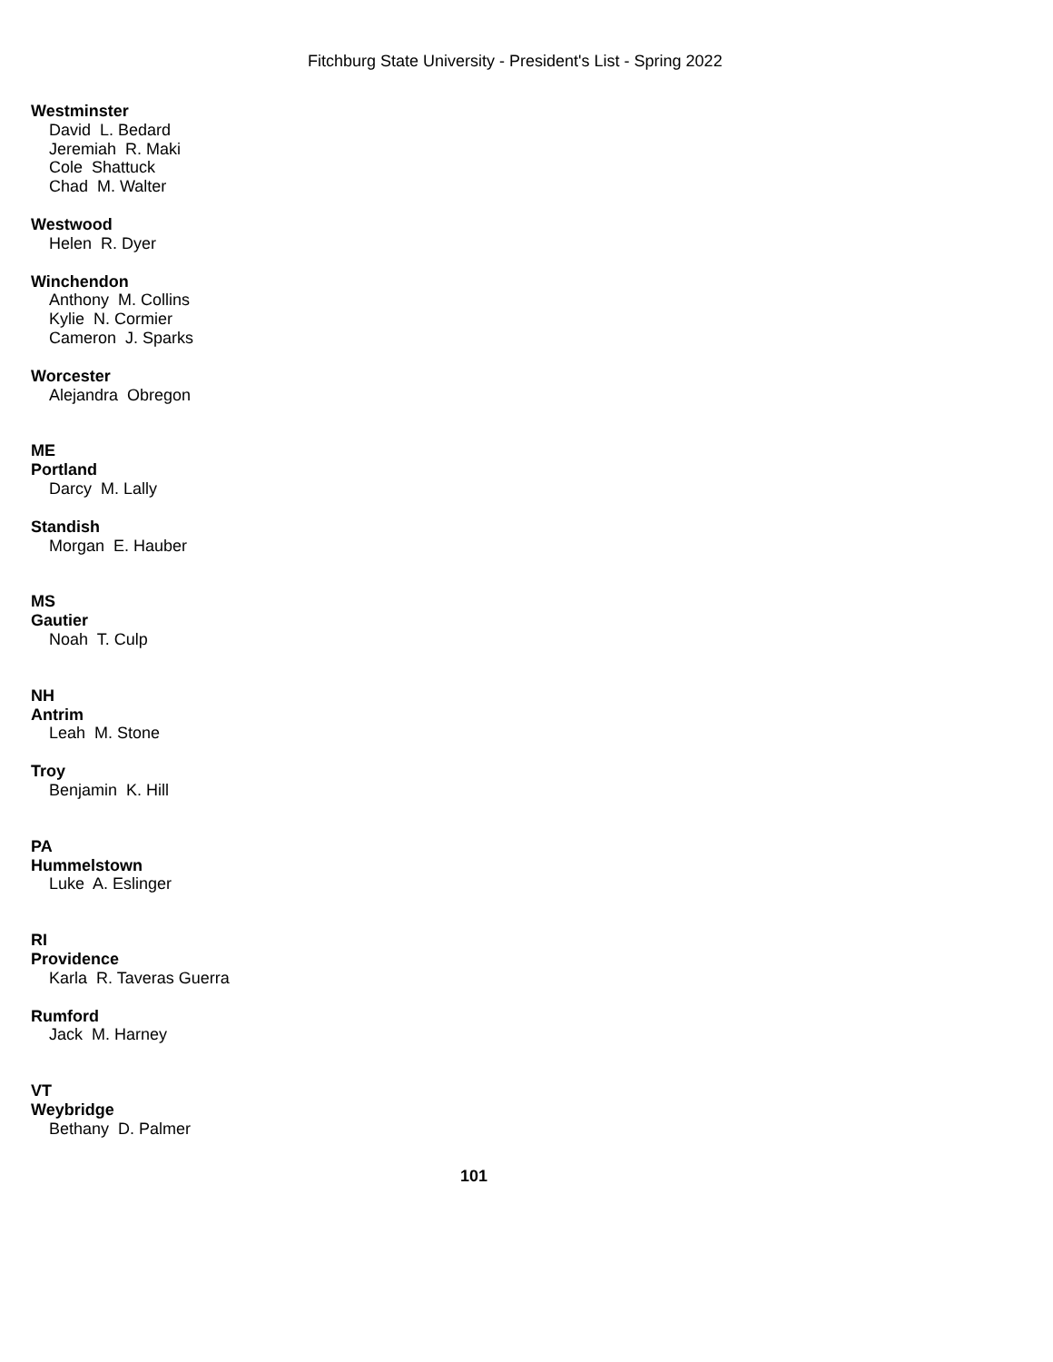Fitchburg State University - President's List - Spring 2022
Westminster
David L. Bedard
Jeremiah R. Maki
Cole Shattuck
Chad M. Walter
Westwood
Helen R. Dyer
Winchendon
Anthony M. Collins
Kylie N. Cormier
Cameron J. Sparks
Worcester
Alejandra Obregon
ME
Portland
Darcy M. Lally
Standish
Morgan E. Hauber
MS
Gautier
Noah T. Culp
NH
Antrim
Leah M. Stone
Troy
Benjamin K. Hill
PA
Hummelstown
Luke A. Eslinger
RI
Providence
Karla R. Taveras Guerra
Rumford
Jack M. Harney
VT
Weybridge
Bethany D. Palmer
101